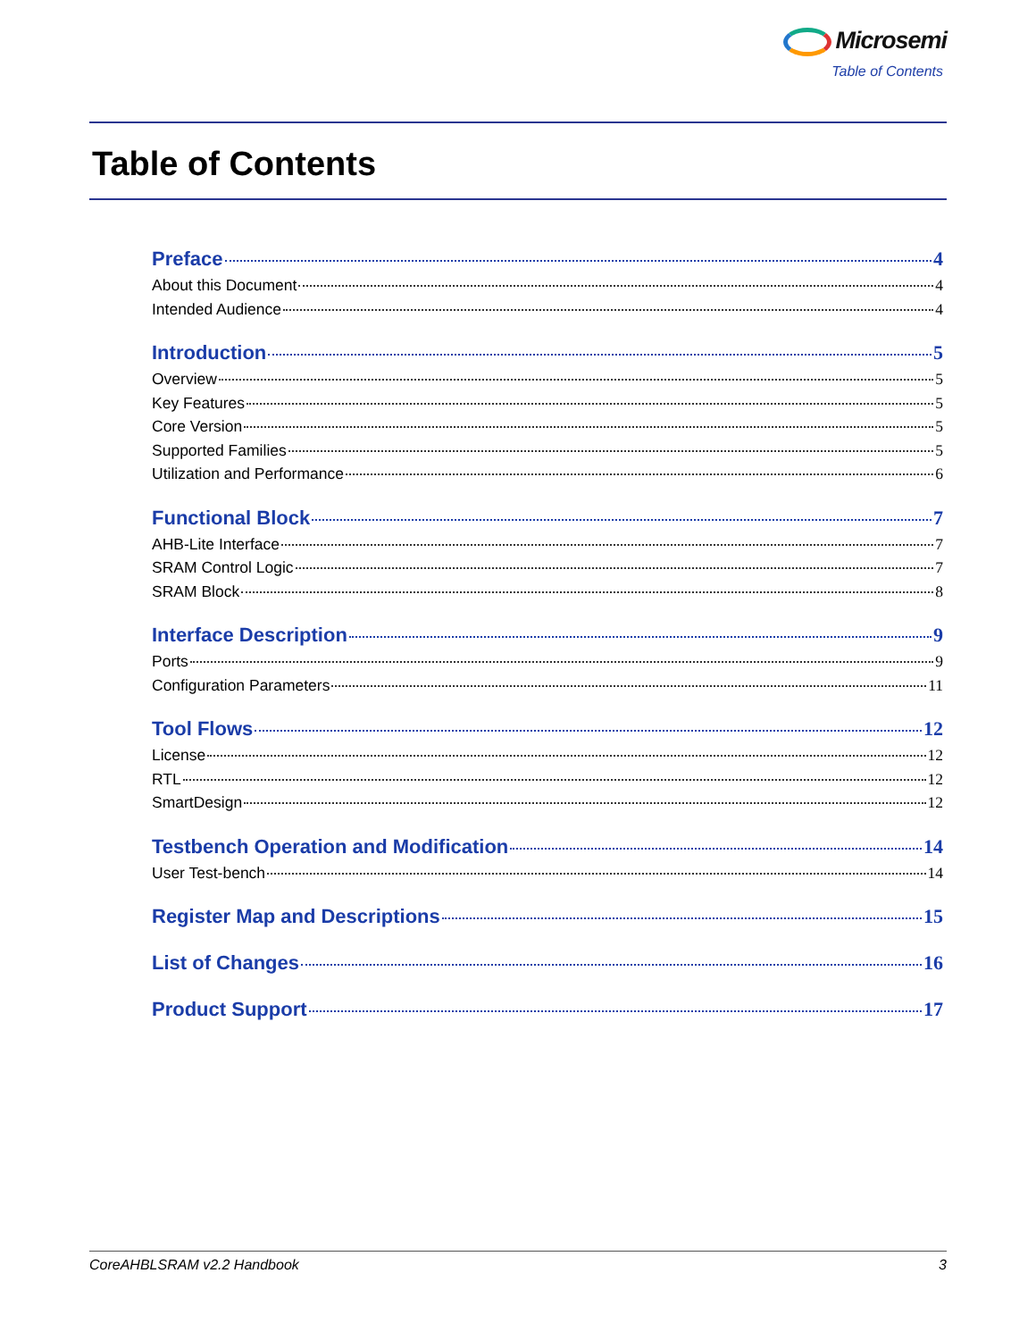Microsemi
Table of Contents
Table of Contents
Preface 4
About this Document 4
Intended Audience 4
Introduction 5
Overview 5
Key Features 5
Core Version 5
Supported Families 5
Utilization and Performance 6
Functional Block 7
AHB-Lite Interface 7
SRAM Control Logic 7
SRAM Block 8
Interface Description 9
Ports 9
Configuration Parameters 11
Tool Flows 12
License 12
RTL 12
SmartDesign 12
Testbench Operation and Modification 14
User Test-bench 14
Register Map and Descriptions 15
List of Changes 16
Product Support 17
CoreAHBLSRAM v2.2 Handbook 3